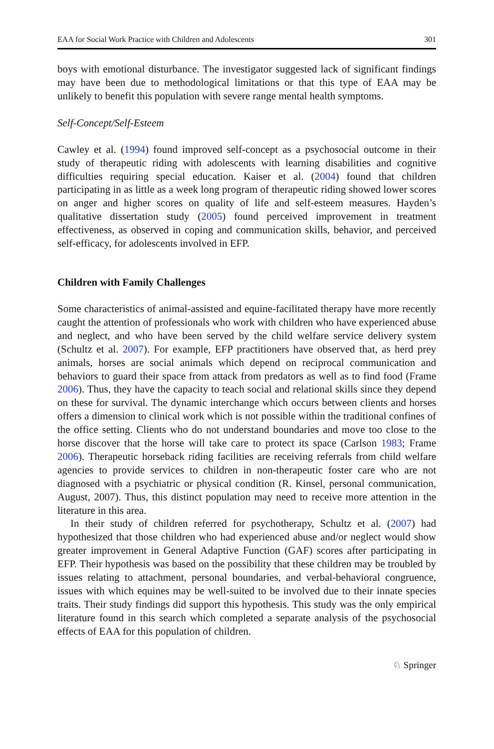EAA for Social Work Practice with Children and Adolescents 301
boys with emotional disturbance. The investigator suggested lack of significant findings may have been due to methodological limitations or that this type of EAA may be unlikely to benefit this population with severe range mental health symptoms.
Self-Concept/Self-Esteem
Cawley et al. (1994) found improved self-concept as a psychosocial outcome in their study of therapeutic riding with adolescents with learning disabilities and cognitive difficulties requiring special education. Kaiser et al. (2004) found that children participating in as little as a week long program of therapeutic riding showed lower scores on anger and higher scores on quality of life and self-esteem measures. Hayden’s qualitative dissertation study (2005) found perceived improvement in treatment effectiveness, as observed in coping and communication skills, behavior, and perceived self-efficacy, for adolescents involved in EFP.
Children with Family Challenges
Some characteristics of animal-assisted and equine-facilitated therapy have more recently caught the attention of professionals who work with children who have experienced abuse and neglect, and who have been served by the child welfare service delivery system (Schultz et al. 2007). For example, EFP practitioners have observed that, as herd prey animals, horses are social animals which depend on reciprocal communication and behaviors to guard their space from attack from predators as well as to find food (Frame 2006). Thus, they have the capacity to teach social and relational skills since they depend on these for survival. The dynamic interchange which occurs between clients and horses offers a dimension to clinical work which is not possible within the traditional confines of the office setting. Clients who do not understand boundaries and move too close to the horse discover that the horse will take care to protect its space (Carlson 1983; Frame 2006). Therapeutic horseback riding facilities are receiving referrals from child welfare agencies to provide services to children in non-therapeutic foster care who are not diagnosed with a psychiatric or physical condition (R. Kinsel, personal communication, August, 2007). Thus, this distinct population may need to receive more attention in the literature in this area.
In their study of children referred for psychotherapy, Schultz et al. (2007) had hypothesized that those children who had experienced abuse and/or neglect would show greater improvement in General Adaptive Function (GAF) scores after participating in EFP. Their hypothesis was based on the possibility that these children may be troubled by issues relating to attachment, personal boundaries, and verbal-behavioral congruence, issues with which equines may be well-suited to be involved due to their innate species traits. Their study findings did support this hypothesis. This study was the only empirical literature found in this search which completed a separate analysis of the psychosocial effects of EAA for this population of children.
♘ Springer